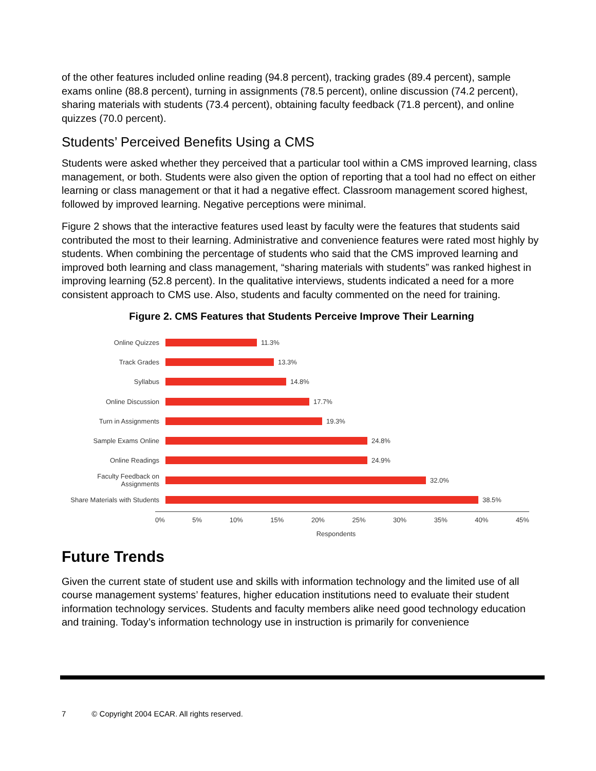of the other features included online reading (94.8 percent), tracking grades (89.4 percent), sample exams online (88.8 percent), turning in assignments (78.5 percent), online discussion (74.2 percent), sharing materials with students (73.4 percent), obtaining faculty feedback (71.8 percent), and online quizzes (70.0 percent).
Students’ Perceived Benefits Using a CMS
Students were asked whether they perceived that a particular tool within a CMS improved learning, class management, or both. Students were also given the option of reporting that a tool had no effect on either learning or class management or that it had a negative effect. Classroom management scored highest, followed by improved learning. Negative perceptions were minimal.
Figure 2 shows that the interactive features used least by faculty were the features that students said contributed the most to their learning. Administrative and convenience features were rated most highly by students. When combining the percentage of students who said that the CMS improved learning and improved both learning and class management, “sharing materials with students” was ranked highest in improving learning (52.8 percent). In the qualitative interviews, students indicated a need for a more consistent approach to CMS use. Also, students and faculty commented on the need for training.
Figure 2. CMS Features that Students Perceive Improve Their Learning
Online Quizzes 11.3%
Track Grades 13.3%
Syllabus 14.8%
Online Discussion 17.7%
Turn in Assignments 19.3%
Sample Exams Online 24.8%
Online Readings 24.9%
Faculty Feedback on Assignments 32.0%
Share Materials with Students 38.5%
0% 5% 10% 15% 20% 25% 30% 35% 40% 45%
Respondents
Future Trends
Given the current state of student use and skills with information technology and the limited use of all course management systems’ features, higher education institutions need to evaluate their student information technology services. Students and faculty members alike need good technology education and training. Today’s information technology use in instruction is primarily for convenience
7 © Copyright 2004 ECAR. All rights reserved.